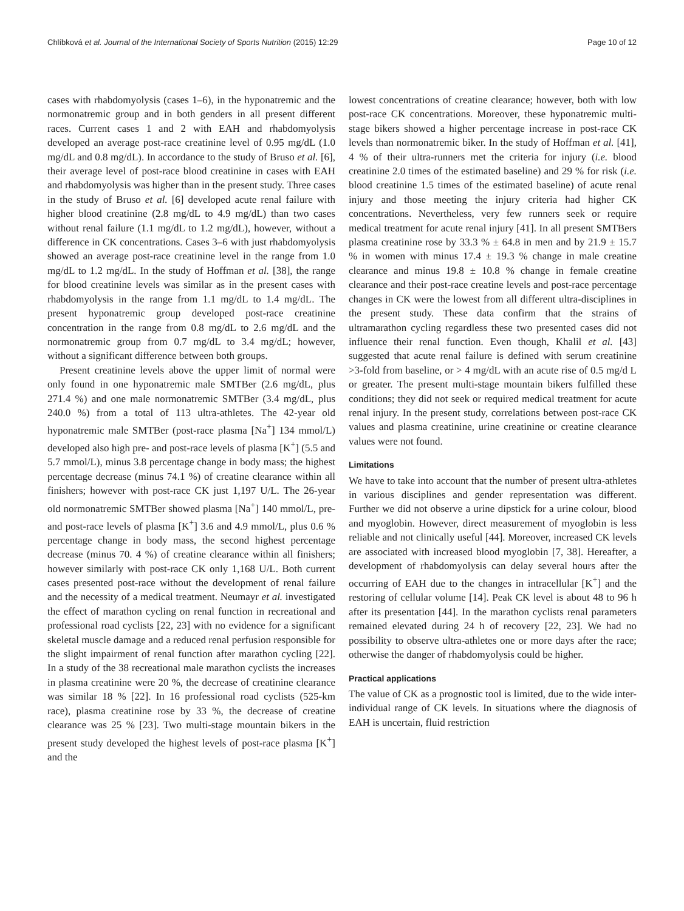Chlíbková et al. Journal of the International Society of Sports Nutrition (2015) 12:29 Page 10 of 12
cases with rhabdomyolysis (cases 1–6), in the hyponatremic and the normonatremic group and in both genders in all present different races. Current cases 1 and 2 with EAH and rhabdomyolysis developed an average post-race creatinine level of 0.95 mg/dL (1.0 mg/dL and 0.8 mg/dL). In accordance to the study of Bruso et al. [6], their average level of post-race blood creatinine in cases with EAH and rhabdomyolysis was higher than in the present study. Three cases in the study of Bruso et al. [6] developed acute renal failure with higher blood creatinine (2.8 mg/dL to 4.9 mg/dL) than two cases without renal failure (1.1 mg/dL to 1.2 mg/dL), however, without a difference in CK concentrations. Cases 3–6 with just rhabdomyolysis showed an average post-race creatinine level in the range from 1.0 mg/dL to 1.2 mg/dL. In the study of Hoffman et al. [38], the range for blood creatinine levels was similar as in the present cases with rhabdomyolysis in the range from 1.1 mg/dL to 1.4 mg/dL. The present hyponatremic group developed post-race creatinine concentration in the range from 0.8 mg/dL to 2.6 mg/dL and the normonatremic group from 0.7 mg/dL to 3.4 mg/dL; however, without a significant difference between both groups.
Present creatinine levels above the upper limit of normal were only found in one hyponatremic male SMTBer (2.6 mg/dL, plus 271.4 %) and one male normonatremic SMTBer (3.4 mg/dL, plus 240.0 %) from a total of 113 ultra-athletes. The 42-year old hyponatremic male SMTBer (post-race plasma [Na<sup>+</sup>] 134 mmol/L) developed also high pre- and post-race levels of plasma [K<sup>+</sup>] (5.5 and 5.7 mmol/L), minus 3.8 percentage change in body mass; the highest percentage decrease (minus 74.1 %) of creatine clearance within all finishers; however with post-race CK just 1,197 U/L. The 26-year old normonatremic SMTBer showed plasma [Na<sup>+</sup>] 140 mmol/L, pre- and post-race levels of plasma [K<sup>+</sup>] 3.6 and 4.9 mmol/L, plus 0.6 % percentage change in body mass, the second highest percentage decrease (minus 70. 4 %) of creatine clearance within all finishers; however similarly with post-race CK only 1,168 U/L. Both current cases presented post-race without the development of renal failure and the necessity of a medical treatment. Neumayr et al. investigated the effect of marathon cycling on renal function in recreational and professional road cyclists [22, 23] with no evidence for a significant skeletal muscle damage and a reduced renal perfusion responsible for the slight impairment of renal function after marathon cycling [22]. In a study of the 38 recreational male marathon cyclists the increases in plasma creatinine were 20 %, the decrease of creatinine clearance was similar 18 % [22]. In 16 professional road cyclists (525-km race), plasma creatinine rose by 33 %, the decrease of creatine clearance was 25 % [23]. Two multi-stage mountain bikers in the present study developed the highest levels of post-race plasma [K<sup>+</sup>] and the
lowest concentrations of creatine clearance; however, both with low post-race CK concentrations. Moreover, these hyponatremic multi-stage bikers showed a higher percentage increase in post-race CK levels than normonatremic biker. In the study of Hoffman et al. [41], 4 % of their ultra-runners met the criteria for injury (i.e. blood creatinine 2.0 times of the estimated baseline) and 29 % for risk (i.e. blood creatinine 1.5 times of the estimated baseline) of acute renal injury and those meeting the injury criteria had higher CK concentrations. Nevertheless, very few runners seek or require medical treatment for acute renal injury [41]. In all present SMTBers plasma creatinine rose by 33.3 % ± 64.8 in men and by 21.9 ± 15.7 % in women with minus 17.4 ± 19.3 % change in male creatine clearance and minus 19.8 ± 10.8 % change in female creatine clearance and their post-race creatine levels and post-race percentage changes in CK were the lowest from all different ultra-disciplines in the present study. These data confirm that the strains of ultramarathon cycling regardless these two presented cases did not influence their renal function. Even though, Khalil et al. [43] suggested that acute renal failure is defined with serum creatinine >3-fold from baseline, or > 4 mg/dL with an acute rise of 0.5 mg/d L or greater. The present multi-stage mountain bikers fulfilled these conditions; they did not seek or required medical treatment for acute renal injury. In the present study, correlations between post-race CK values and plasma creatinine, urine creatinine or creatine clearance values were not found.
Limitations
We have to take into account that the number of present ultra-athletes in various disciplines and gender representation was different. Further we did not observe a urine dipstick for a urine colour, blood and myoglobin. However, direct measurement of myoglobin is less reliable and not clinically useful [44]. Moreover, increased CK levels are associated with increased blood myoglobin [7, 38]. Hereafter, a development of rhabdomyolysis can delay several hours after the occurring of EAH due to the changes in intracellular [K<sup>+</sup>] and the restoring of cellular volume [14]. Peak CK level is about 48 to 96 h after its presentation [44]. In the marathon cyclists renal parameters remained elevated during 24 h of recovery [22, 23]. We had no possibility to observe ultra-athletes one or more days after the race; otherwise the danger of rhabdomyolysis could be higher.
Practical applications
The value of CK as a prognostic tool is limited, due to the wide inter-individual range of CK levels. In situations where the diagnosis of EAH is uncertain, fluid restriction